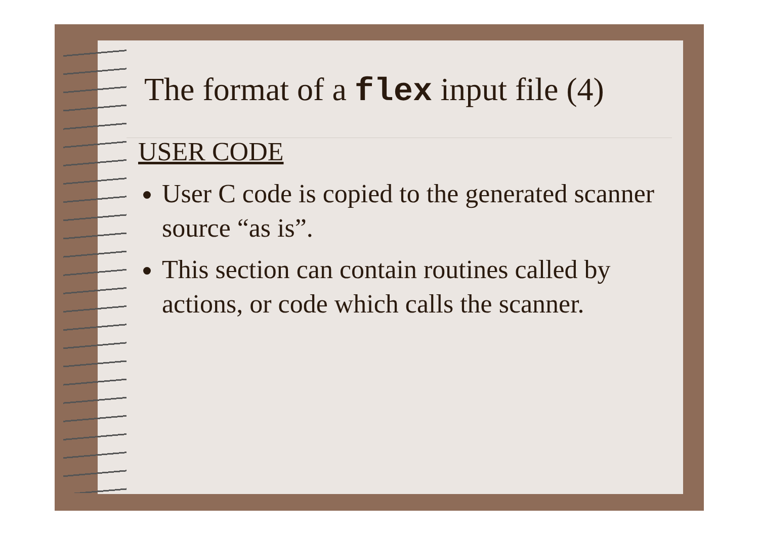The format of a flex input file (4)
USER CODE
User C code is copied to the generated scanner source “as is”.
This section can contain routines called by actions, or code which calls the scanner.